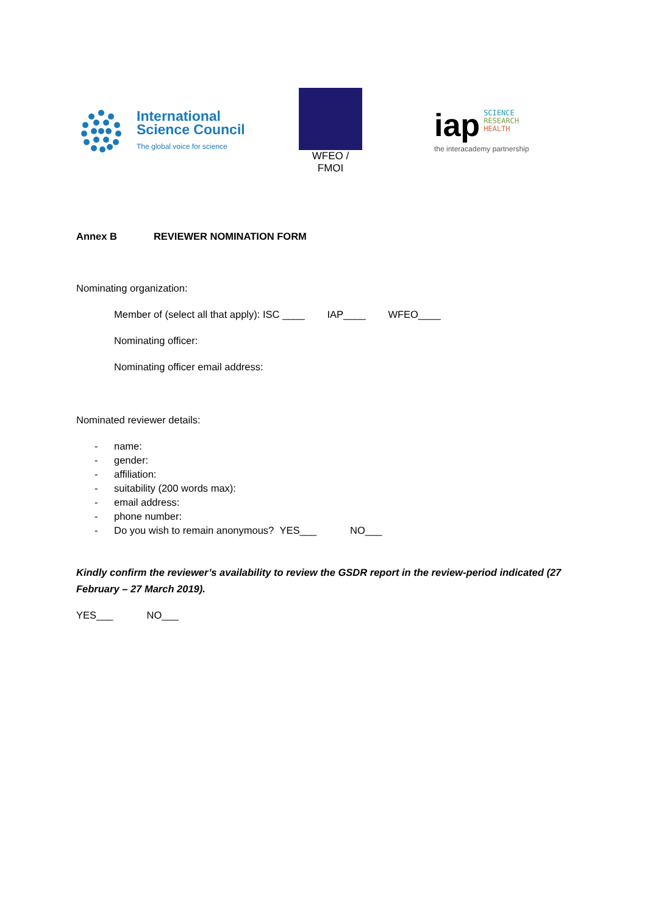International
Science Council
The global voice for science
WFEO / FMOI
iap SCIENCE
RESEARCH
HEALTH
the interacademy partnership
Annex B REVIEWER NOMINATION FORM
Nominating organization:
Member of (select all that apply): ISC ____ IAP____ WFEO____
Nominating officer:
Nominating officer email address:
Nominated reviewer details:
- name:
- gender:
- affiliation:
- suitability (200 words max):
- email address:
- phone number:
- Do you wish to remain anonymous? YES___ NO___
Kindly confirm the reviewer’s availability to review the GSDR report in the review-period indicated (27 February – 27 March 2019).
YES___ NO___